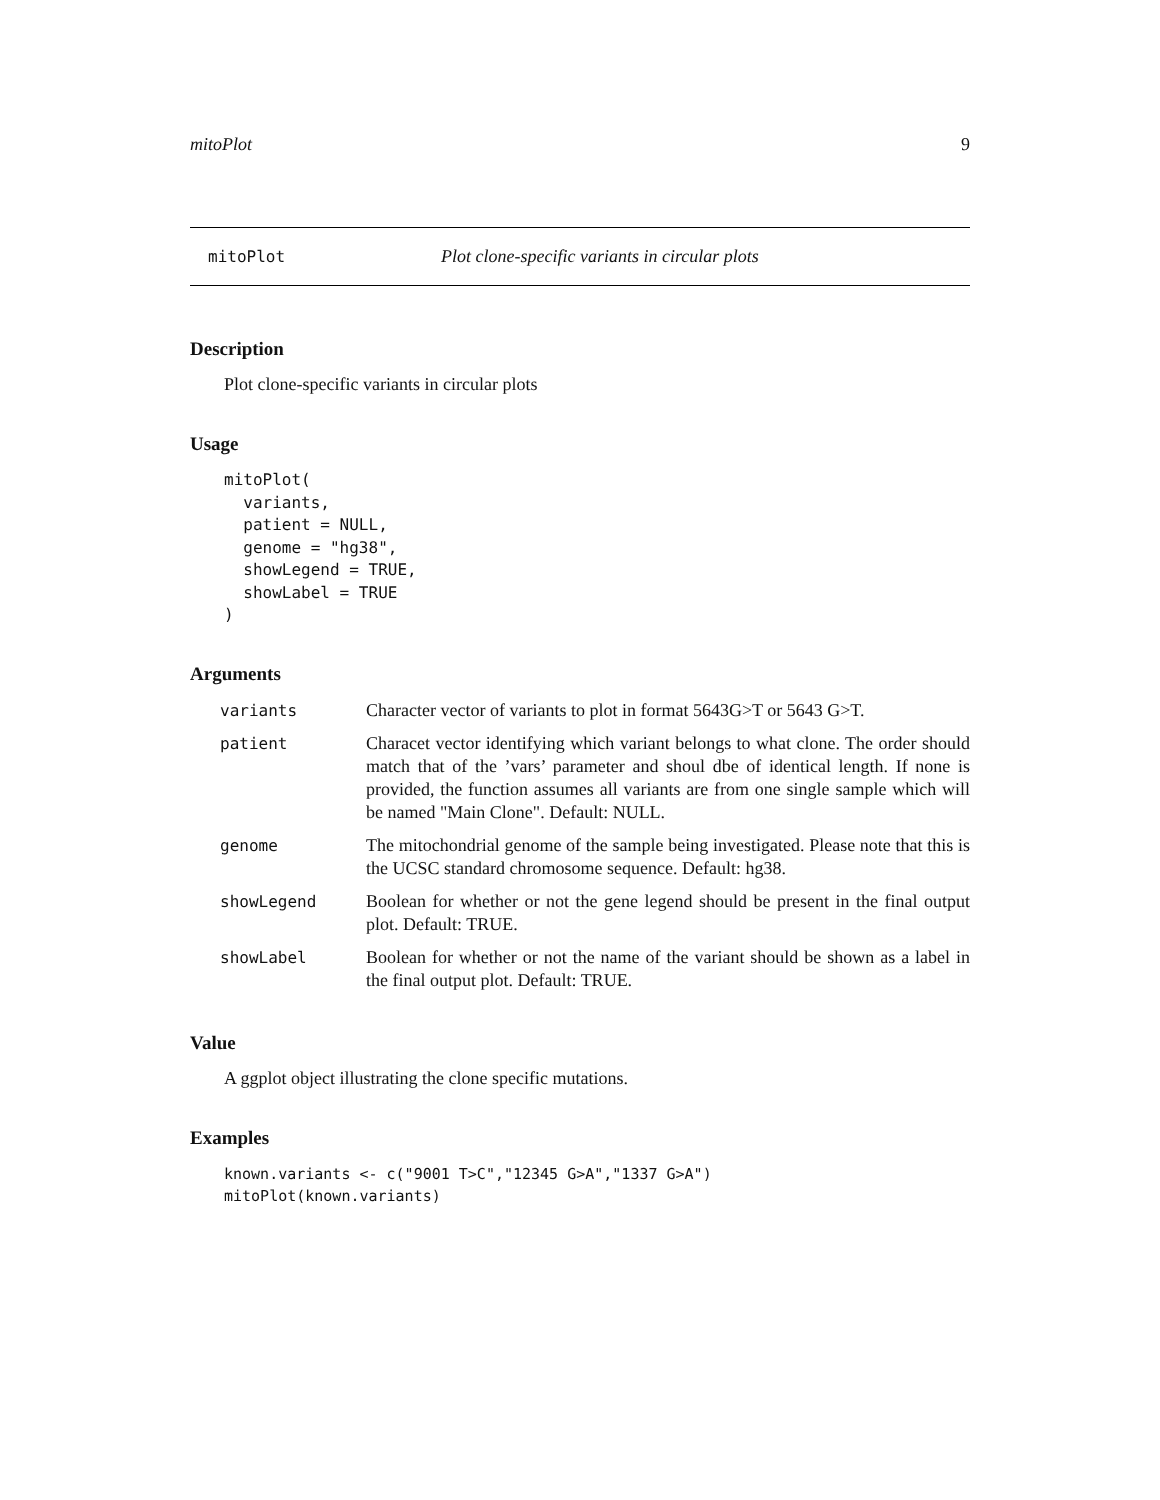mitoPlot 9
mitoPlot Plot clone-specific variants in circular plots
Description
Plot clone-specific variants in circular plots
Usage
mitoPlot(
  variants,
  patient = NULL,
  genome = "hg38",
  showLegend = TRUE,
  showLabel = TRUE
)
Arguments
| variants | Character vector of variants to plot in format 5643G>T or 5643 G>T. |
| patient | Characet vector identifying which variant belongs to what clone. The order should match that of the ’vars’ parameter and shoul dbe of identical length. If none is provided, the function assumes all variants are from one single sample which will be named "Main Clone". Default: NULL. |
| genome | The mitochondrial genome of the sample being investigated. Please note that this is the UCSC standard chromosome sequence. Default: hg38. |
| showLegend | Boolean for whether or not the gene legend should be present in the final output plot. Default: TRUE. |
| showLabel | Boolean for whether or not the name of the variant should be shown as a label in the final output plot. Default: TRUE. |
Value
A ggplot object illustrating the clone specific mutations.
Examples
known.variants <- c("9001 T>C","12345 G>A","1337 G>A")
mitoPlot(known.variants)